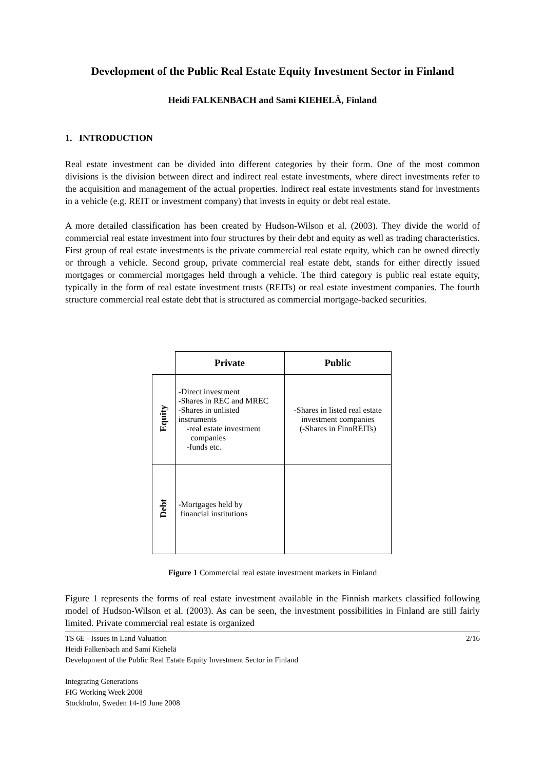Development of the Public Real Estate Equity Investment Sector in Finland
Heidi FALKENBACH and Sami KIEHELÄ, Finland
1. INTRODUCTION
Real estate investment can be divided into different categories by their form. One of the most common divisions is the division between direct and indirect real estate investments, where direct investments refer to the acquisition and management of the actual properties. Indirect real estate investments stand for investments in a vehicle (e.g. REIT or investment company) that invests in equity or debt real estate.
A more detailed classification has been created by Hudson-Wilson et al. (2003). They divide the world of commercial real estate investment into four structures by their debt and equity as well as trading characteristics. First group of real estate investments is the private commercial real estate equity, which can be owned directly or through a vehicle. Second group, private commercial real estate debt, stands for either directly issued mortgages or commercial mortgages held through a vehicle. The third category is public real estate equity, typically in the form of real estate investment trusts (REITs) or real estate investment companies. The fourth structure commercial real estate debt that is structured as commercial mortgage-backed securities.
| | Private | Public |
| --- | --- | --- |
| Equity | -Direct investment -Shares in REC and MREC -Shares in unlisted instruments -real estate investment companies -funds etc. | -Shares in listed real estate investment companies (-Shares in FinnREITs) |
| Debt | -Mortgages held by financial institutions | |
Figure 1 Commercial real estate investment markets in Finland
Figure 1 represents the forms of real estate investment available in the Finnish markets classified following model of Hudson-Wilson et al. (2003). As can be seen, the investment possibilities in Finland are still fairly limited. Private commercial real estate is organized
2/16
TS 6E - Issues in Land Valuation
Heidi Falkenbach and Sami Kiehelä
Development of the Public Real Estate Equity Investment Sector in Finland
Integrating Generations
FIG Working Week 2008
Stockholm, Sweden 14-19 June 2008